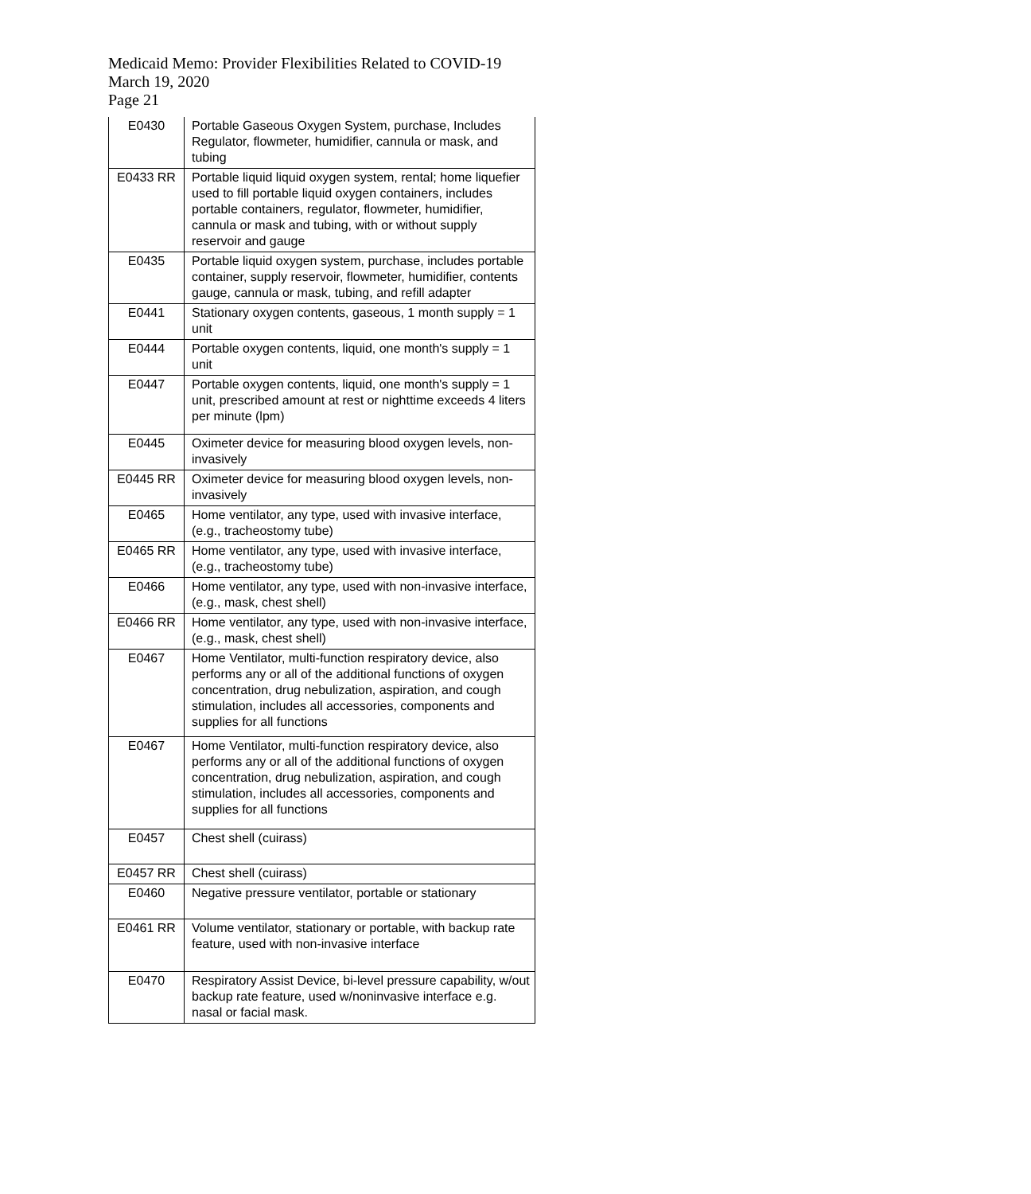Medicaid Memo: Provider Flexibilities Related to COVID-19
March 19, 2020
Page 21
| E0430 | Portable Gaseous Oxygen System, purchase, Includes Regulator, flowmeter, humidifier, cannula or mask, and tubing |
| E0433 RR | Portable liquid liquid oxygen system, rental; home liquefier used to fill portable liquid oxygen containers, includes portable containers, regulator, flowmeter, humidifier, cannula or mask and tubing, with or without supply reservoir and gauge |
| E0435 | Portable liquid oxygen system, purchase, includes portable container, supply reservoir, flowmeter, humidifier, contents gauge, cannula or mask, tubing, and refill adapter |
| E0441 | Stationary oxygen contents, gaseous, 1 month supply = 1 unit |
| E0444 | Portable oxygen contents, liquid, one month's supply = 1 unit |
| E0447 | Portable oxygen contents, liquid, one month's supply = 1 unit, prescribed amount at rest or nighttime exceeds 4 liters per minute (lpm) |
| E0445 | Oximeter device for measuring blood oxygen levels, non-invasively |
| E0445 RR | Oximeter device for measuring blood oxygen levels, non-invasively |
| E0465 | Home ventilator, any type, used with invasive interface, (e.g., tracheostomy tube) |
| E0465 RR | Home ventilator, any type, used with invasive interface, (e.g., tracheostomy tube) |
| E0466 | Home ventilator, any type, used with non-invasive interface, (e.g., mask, chest shell) |
| E0466 RR | Home ventilator, any type, used with non-invasive interface, (e.g., mask, chest shell) |
| E0467 | Home Ventilator, multi-function respiratory device, also performs any or all of the additional functions of oxygen concentration, drug nebulization, aspiration, and cough stimulation, includes all accessories, components and supplies for all functions |
| E0467 | Home Ventilator, multi-function respiratory device, also performs any or all of the additional functions of oxygen concentration, drug nebulization, aspiration, and cough stimulation, includes all accessories, components and supplies for all functions |
| E0457 | Chest shell (cuirass) |
| E0457 RR | Chest shell (cuirass) |
| E0460 | Negative pressure ventilator, portable or stationary |
| E0461 RR | Volume ventilator, stationary or portable, with backup rate feature, used with non-invasive interface |
| E0470 | Respiratory Assist Device, bi-level pressure capability, w/out backup rate feature, used w/noninvasive interface e.g. nasal or facial mask. |